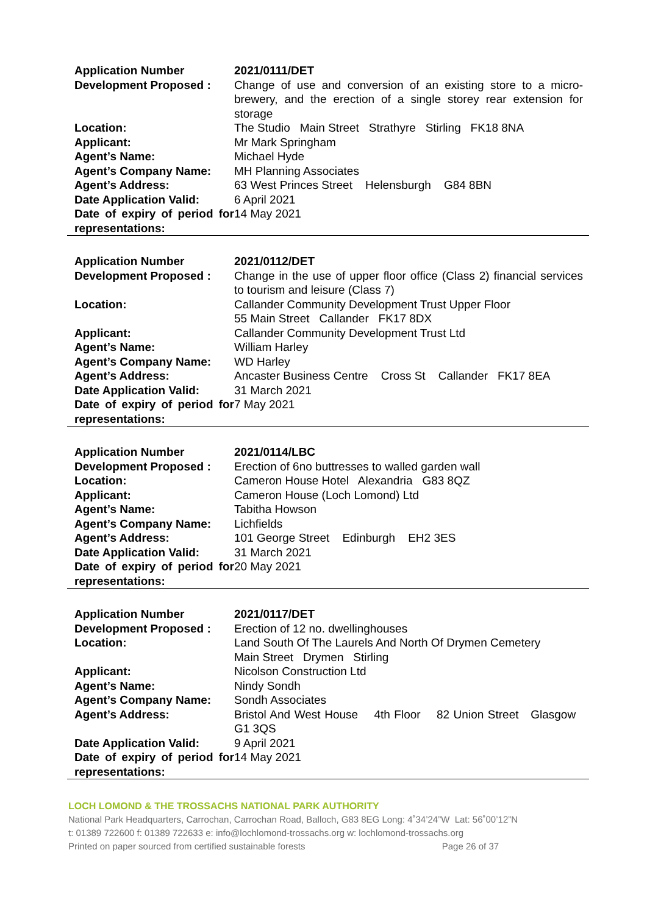| Application Number | 2021/0111/DET |
| Development Proposed : | Change of use and conversion of an existing store to a micro-brewery, and the erection of a single storey rear extension for storage |
| Location: | The Studio Main Street Strathyre Stirling FK18 8NA |
| Applicant: | Mr Mark Springham |
| Agent’s Name: | Michael Hyde |
| Agent’s Company Name: | MH Planning Associates |
| Agent’s Address: | 63 West Princes Street Helensburgh G84 8BN |
| Date Application Valid: | 6 April 2021 |
| Date of expiry of period for representations: | 14 May 2021 |
| Application Number | 2021/0112/DET |
| Development Proposed : | Change in the use of upper floor office (Class 2) financial services to tourism and leisure (Class 7) |
| Location: | Callander Community Development Trust Upper Floor 55 Main Street Callander FK17 8DX |
| Applicant: | Callander Community Development Trust Ltd |
| Agent’s Name: | William Harley |
| Agent’s Company Name: | WD Harley |
| Agent’s Address: | Ancaster Business Centre Cross St Callander FK17 8EA |
| Date Application Valid: | 31 March 2021 |
| Date of expiry of period for representations: | 7 May 2021 |
| Application Number | 2021/0114/LBC |
| Development Proposed : | Erection of 6no buttresses to walled garden wall |
| Location: | Cameron House Hotel Alexandria G83 8QZ |
| Applicant: | Cameron House (Loch Lomond) Ltd |
| Agent’s Name: | Tabitha Howson |
| Agent’s Company Name: | Lichfields |
| Agent’s Address: | 101 George Street Edinburgh EH2 3ES |
| Date Application Valid: | 31 March 2021 |
| Date of expiry of period for representations: | 20 May 2021 |
| Application Number | 2021/0117/DET |
| Development Proposed : | Erection of 12 no. dwellinghouses |
| Location: | Land South Of The Laurels And North Of Drymen Cemetery Main Street Drymen Stirling |
| Applicant: | Nicolson Construction Ltd |
| Agent’s Name: | Nindy Sondh |
| Agent’s Company Name: | Sondh Associates |
| Agent’s Address: | Bristol And West House 4th Floor 82 Union Street Glasgow G1 3QS |
| Date Application Valid: | 9 April 2021 |
| Date of expiry of period for representations: | 14 May 2021 |
LOCH LOMOND & THE TROSSACHS NATIONAL PARK AUTHORITY
National Park Headquarters, Carrochan, Carrochan Road, Balloch, G83 8EG Long: 4˚34’24”W Lat: 56˚00’12”N
t: 01389 722600 f: 01389 722633 e: info@lochlomond-trossachs.org w: lochlomond-trossachs.org
Printed on paper sourced from certified sustainable forests Page 26 of 37